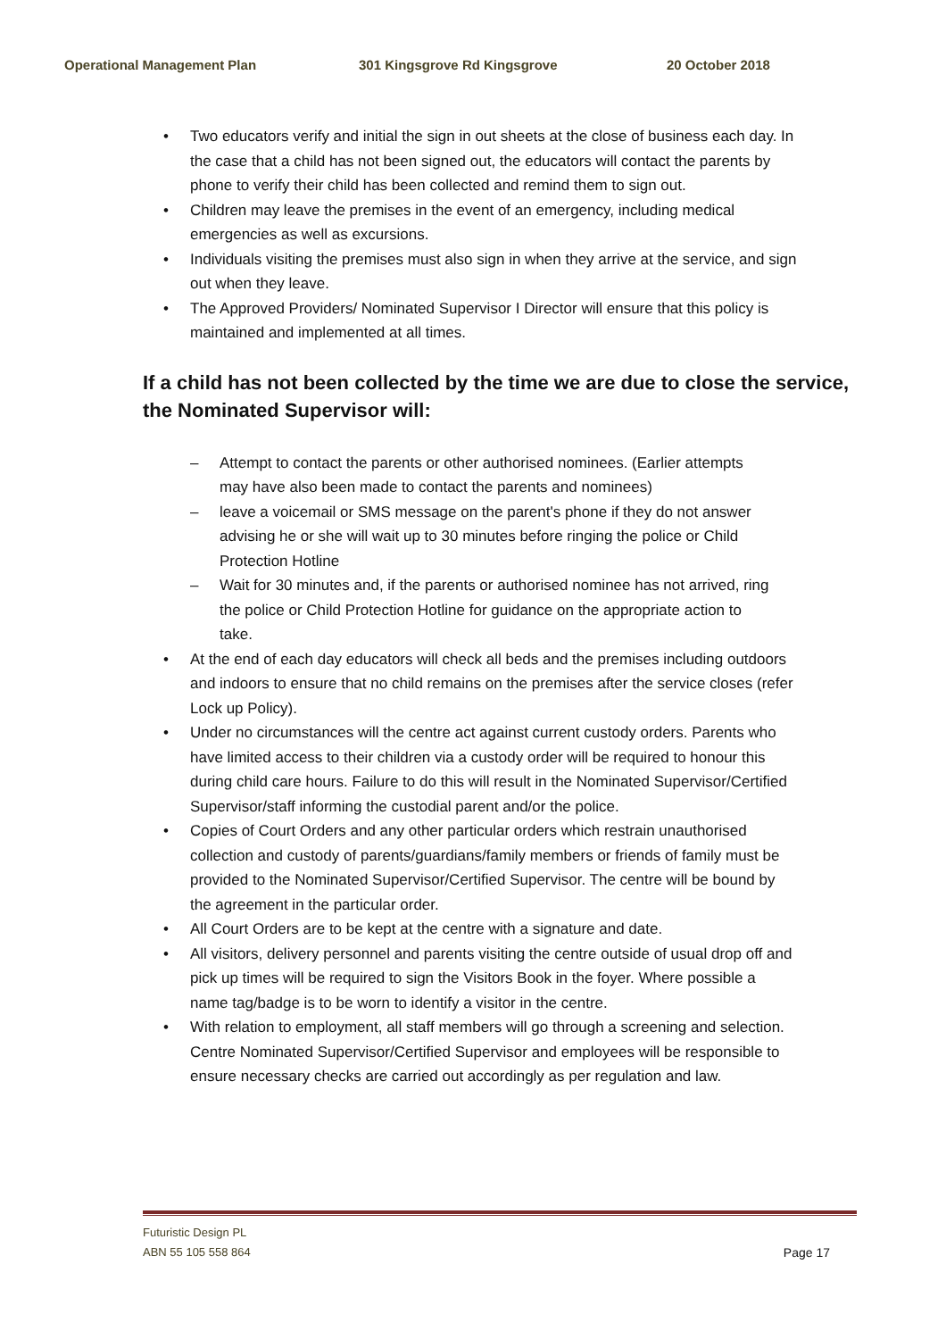Operational Management Plan 301 Kingsgrove Rd Kingsgrove 20 October 2018
• Two educators verify and initial the sign in out sheets at the close of business each day. In the case that a child has not been signed out, the educators will contact the parents by phone to verify their child has been collected and remind them to sign out.
• Children may leave the premises in the event of an emergency, including medical emergencies as well as excursions.
• Individuals visiting the premises must also sign in when they arrive at the service, and sign out when they leave.
• The Approved Providers/ Nominated Supervisor I Director will ensure that this policy is maintained and implemented at all times.
If a child has not been collected by the time we are due to close the service, the Nominated Supervisor will:
– Attempt to contact the parents or other authorised nominees. (Earlier attempts may have also been made to contact the parents and nominees)
– leave a voicemail or SMS message on the parent's phone if they do not answer advising he or she will wait up to 30 minutes before ringing the police or Child Protection Hotline
– Wait for 30 minutes and, if the parents or authorised nominee has not arrived, ring the police or Child Protection Hotline for guidance on the appropriate action to take.
• At the end of each day educators will check all beds and the premises including outdoors and indoors to ensure that no child remains on the premises after the service closes (refer Lock up Policy).
• Under no circumstances will the centre act against current custody orders. Parents who have limited access to their children via a custody order will be required to honour this during child care hours. Failure to do this will result in the Nominated Supervisor/Certified Supervisor/staff informing the custodial parent and/or the police.
• Copies of Court Orders and any other particular orders which restrain unauthorised collection and custody of parents/guardians/family members or friends of family must be provided to the Nominated Supervisor/Certified Supervisor. The centre will be bound by the agreement in the particular order.
• All Court Orders are to be kept at the centre with a signature and date.
• All visitors, delivery personnel and parents visiting the centre outside of usual drop off and pick up times will be required to sign the Visitors Book in the foyer. Where possible a name tag/badge is to be worn to identify a visitor in the centre.
• With relation to employment, all staff members will go through a screening and selection. Centre Nominated Supervisor/Certified Supervisor and employees will be responsible to ensure necessary checks are carried out accordingly as per regulation and law.
Futuristic Design PL
ABN 55 105 558 864
Page 17